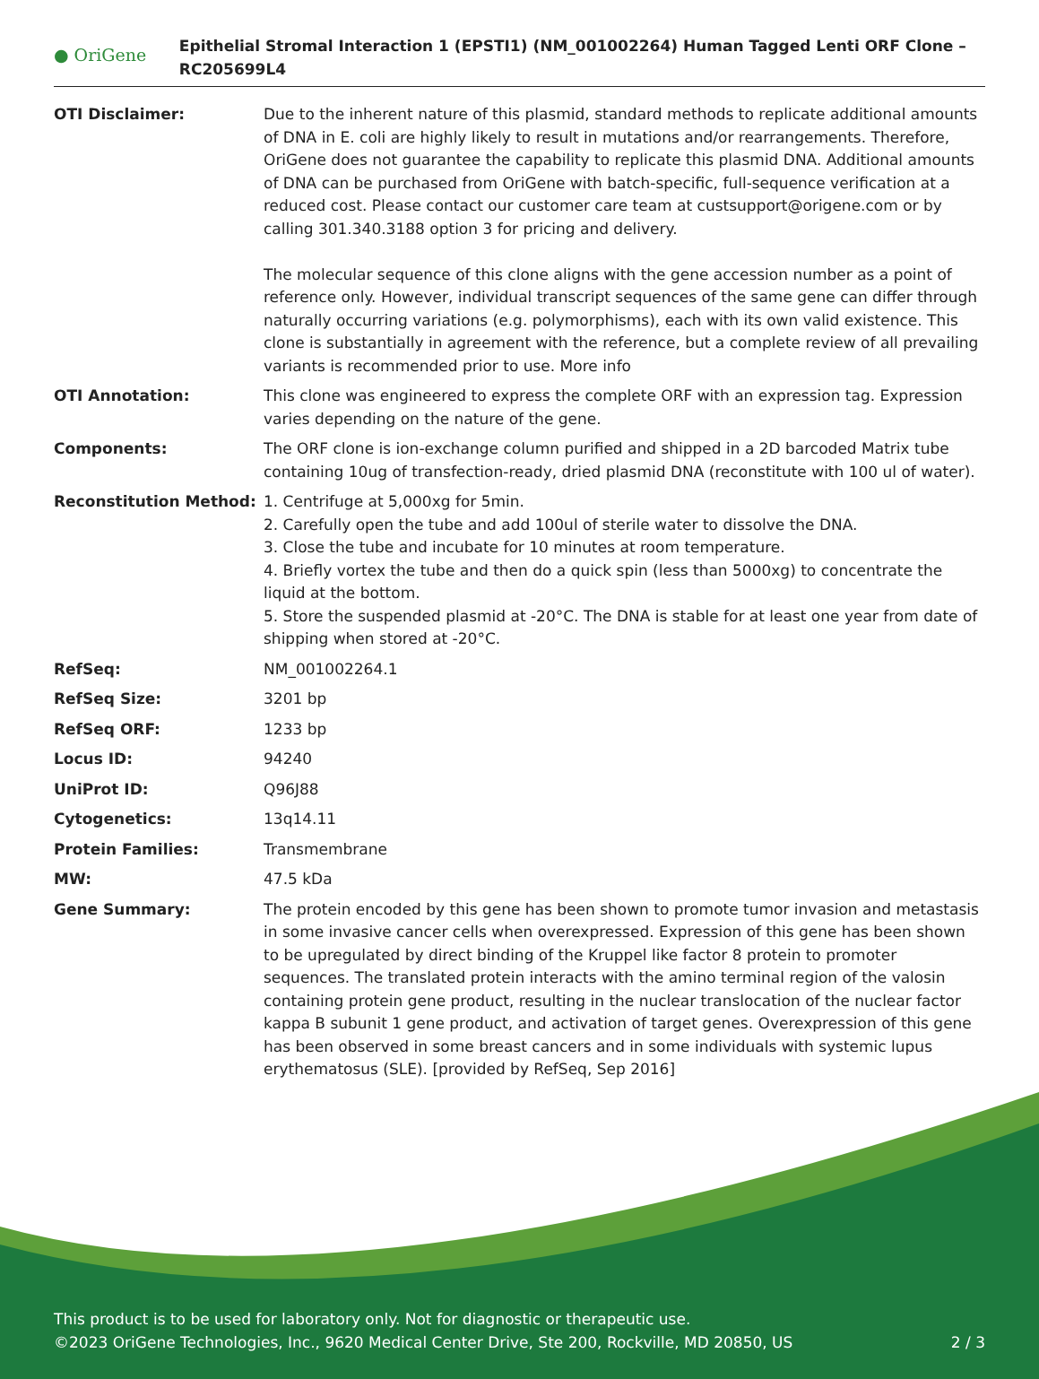● OriGene
Epithelial Stromal Interaction 1 (EPSTI1) (NM_001002264) Human Tagged Lenti ORF Clone – RC205699L4
| OTI Disclaimer: | Due to the inherent nature of this plasmid, standard methods to replicate additional amounts of DNA in E. coli are highly likely to result in mutations and/or rearrangements. Therefore, OriGene does not guarantee the capability to replicate this plasmid DNA. Additional amounts of DNA can be purchased from OriGene with batch-specific, full-sequence verification at a reduced cost. Please contact our customer care team at custsupport@origene.com or by calling 301.340.3188 option 3 for pricing and delivery. The molecular sequence of this clone aligns with the gene accession number as a point of reference only. However, individual transcript sequences of the same gene can differ through naturally occurring variations (e.g. polymorphisms), each with its own valid existence. This clone is substantially in agreement with the reference, but a complete review of all prevailing variants is recommended prior to use. More info |
| OTI Annotation: | This clone was engineered to express the complete ORF with an expression tag. Expression varies depending on the nature of the gene. |
| Components: | The ORF clone is ion-exchange column purified and shipped in a 2D barcoded Matrix tube containing 10ug of transfection-ready, dried plasmid DNA (reconstitute with 100 ul of water). |
| Reconstitution Method: | 1. Centrifuge at 5,000xg for 5min. 2. Carefully open the tube and add 100ul of sterile water to dissolve the DNA. 3. Close the tube and incubate for 10 minutes at room temperature. 4. Briefly vortex the tube and then do a quick spin (less than 5000xg) to concentrate the liquid at the bottom. 5. Store the suspended plasmid at -20°C. The DNA is stable for at least one year from date of shipping when stored at -20°C. |
| RefSeq: | NM_001002264.1 |
| RefSeq Size: | 3201 bp |
| RefSeq ORF: | 1233 bp |
| Locus ID: | 94240 |
| UniProt ID: | Q96J88 |
| Cytogenetics: | 13q14.11 |
| Protein Families: | Transmembrane |
| MW: | 47.5 kDa |
| Gene Summary: | The protein encoded by this gene has been shown to promote tumor invasion and metastasis in some invasive cancer cells when overexpressed. Expression of this gene has been shown to be upregulated by direct binding of the Kruppel like factor 8 protein to promoter sequences. The translated protein interacts with the amino terminal region of the valosin containing protein gene product, resulting in the nuclear translocation of the nuclear factor kappa B subunit 1 gene product, and activation of target genes. Overexpression of this gene has been observed in some breast cancers and in some individuals with systemic lupus erythematosus (SLE). [provided by RefSeq, Sep 2016] |
This product is to be used for laboratory only. Not for diagnostic or therapeutic use.
©2023 OriGene Technologies, Inc., 9620 Medical Center Drive, Ste 200, Rockville, MD 20850, US 2 / 3